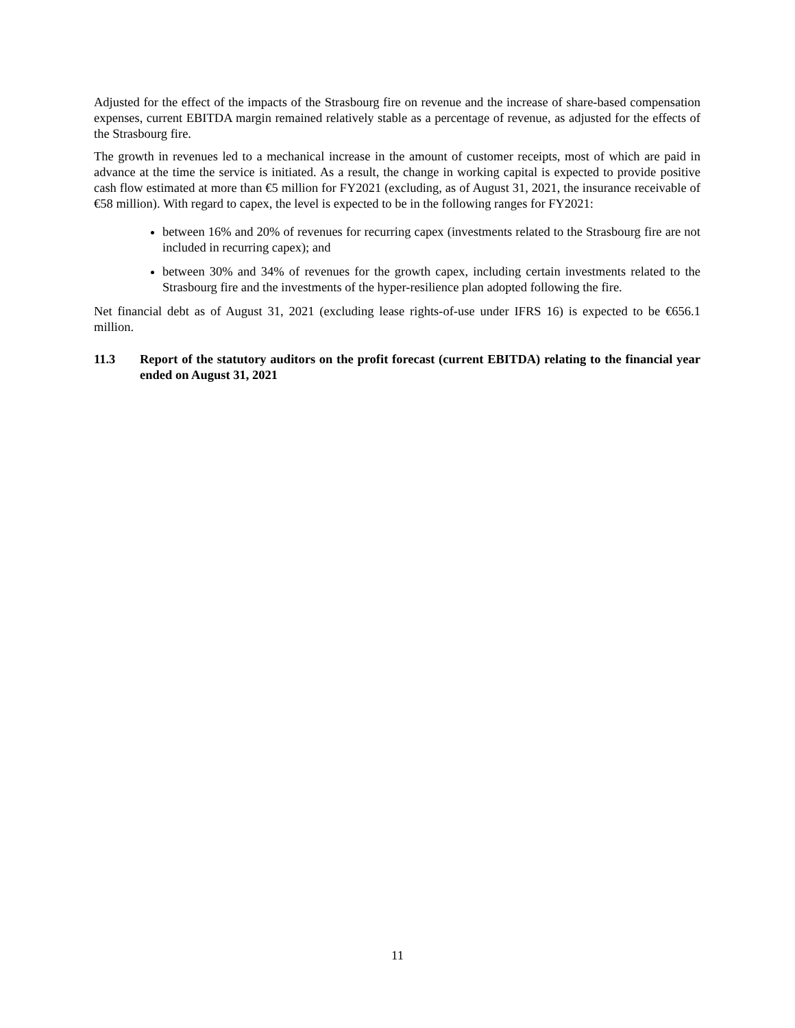Adjusted for the effect of the impacts of the Strasbourg fire on revenue and the increase of share-based compensation expenses, current EBITDA margin remained relatively stable as a percentage of revenue, as adjusted for the effects of the Strasbourg fire.
The growth in revenues led to a mechanical increase in the amount of customer receipts, most of which are paid in advance at the time the service is initiated. As a result, the change in working capital is expected to provide positive cash flow estimated at more than €5 million for FY2021 (excluding, as of August 31, 2021, the insurance receivable of €58 million). With regard to capex, the level is expected to be in the following ranges for FY2021:
between 16% and 20% of revenues for recurring capex (investments related to the Strasbourg fire are not included in recurring capex); and
between 30% and 34% of revenues for the growth capex, including certain investments related to the Strasbourg fire and the investments of the hyper-resilience plan adopted following the fire.
Net financial debt as of August 31, 2021 (excluding lease rights-of-use under IFRS 16) is expected to be €656.1 million.
11.3 Report of the statutory auditors on the profit forecast (current EBITDA) relating to the financial year ended on August 31, 2021
11